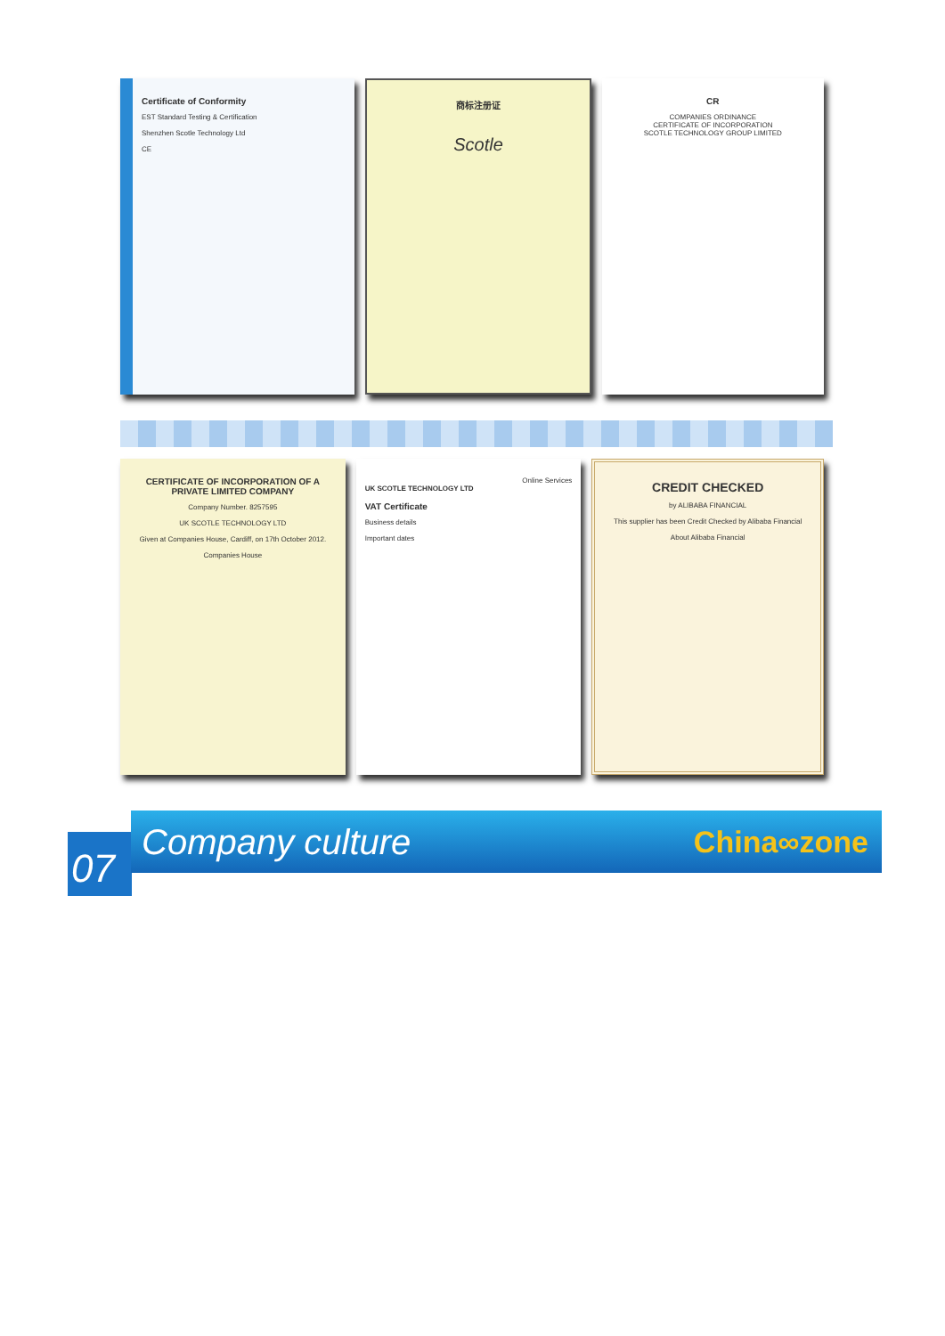Certificate of Conformity
EST Standard Testing & Certification
Shenzhen Scotle Technology Ltd
CE
商标注册证
Scotle
CR
COMPANIES ORDINANCE
CERTIFICATE OF INCORPORATION
SCOTLE TECHNOLOGY GROUP LIMITED
CERTIFICATE OF INCORPORATION OF A PRIVATE LIMITED COMPANY
Company Number. 8257595
UK SCOTLE TECHNOLOGY LTD
Given at Companies House, Cardiff, on 17th October 2012.
Companies House
Online Services
UK SCOTLE TECHNOLOGY LTD
VAT Certificate
Business details
Important dates
CREDIT CHECKED
by ALIBABA FINANCIAL
This supplier has been Credit Checked by Alibaba Financial
About Alibaba Financial
07
Company culture China∞zone